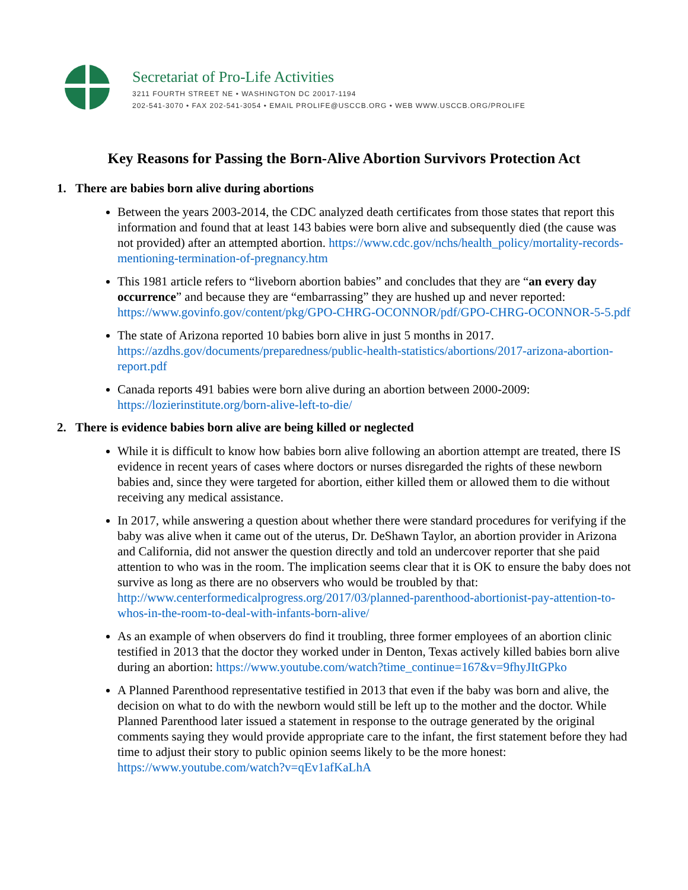Secretariat of Pro-Life Activities
3211 FOURTH STREET NE • WASHINGTON DC 20017-1194
202-541-3070 • FAX 202-541-3054 • EMAIL PROLIFE@USCCB.ORG • WEB WWW.USCCB.ORG/PROLIFE
Key Reasons for Passing the Born-Alive Abortion Survivors Protection Act
1. There are babies born alive during abortions
Between the years 2003-2014, the CDC analyzed death certificates from those states that report this information and found that at least 143 babies were born alive and subsequently died (the cause was not provided) after an attempted abortion. https://www.cdc.gov/nchs/health_policy/mortality-records-mentioning-termination-of-pregnancy.htm
This 1981 article refers to “liveborn abortion babies” and concludes that they are “an every day occurrence” and because they are “embarrassing” they are hushed up and never reported: https://www.govinfo.gov/content/pkg/GPO-CHRG-OCONNOR/pdf/GPO-CHRG-OCONNOR-5-5.pdf
The state of Arizona reported 10 babies born alive in just 5 months in 2017. https://azdhs.gov/documents/preparedness/public-health-statistics/abortions/2017-arizona-abortion-report.pdf
Canada reports 491 babies were born alive during an abortion between 2000-2009: https://lozierinstitute.org/born-alive-left-to-die/
2. There is evidence babies born alive are being killed or neglected
While it is difficult to know how babies born alive following an abortion attempt are treated, there IS evidence in recent years of cases where doctors or nurses disregarded the rights of these newborn babies and, since they were targeted for abortion, either killed them or allowed them to die without receiving any medical assistance.
In 2017, while answering a question about whether there were standard procedures for verifying if the baby was alive when it came out of the uterus, Dr. DeShawn Taylor, an abortion provider in Arizona and California, did not answer the question directly and told an undercover reporter that she paid attention to who was in the room. The implication seems clear that it is OK to ensure the baby does not survive as long as there are no observers who would be troubled by that: http://www.centerformedicalprogress.org/2017/03/planned-parenthood-abortionist-pay-attention-to-whos-in-the-room-to-deal-with-infants-born-alive/
As an example of when observers do find it troubling, three former employees of an abortion clinic testified in 2013 that the doctor they worked under in Denton, Texas actively killed babies born alive during an abortion: https://www.youtube.com/watch?time_continue=167&v=9fhyJItGPko
A Planned Parenthood representative testified in 2013 that even if the baby was born and alive, the decision on what to do with the newborn would still be left up to the mother and the doctor. While Planned Parenthood later issued a statement in response to the outrage generated by the original comments saying they would provide appropriate care to the infant, the first statement before they had time to adjust their story to public opinion seems likely to be the more honest: https://www.youtube.com/watch?v=qEv1afKaLhA